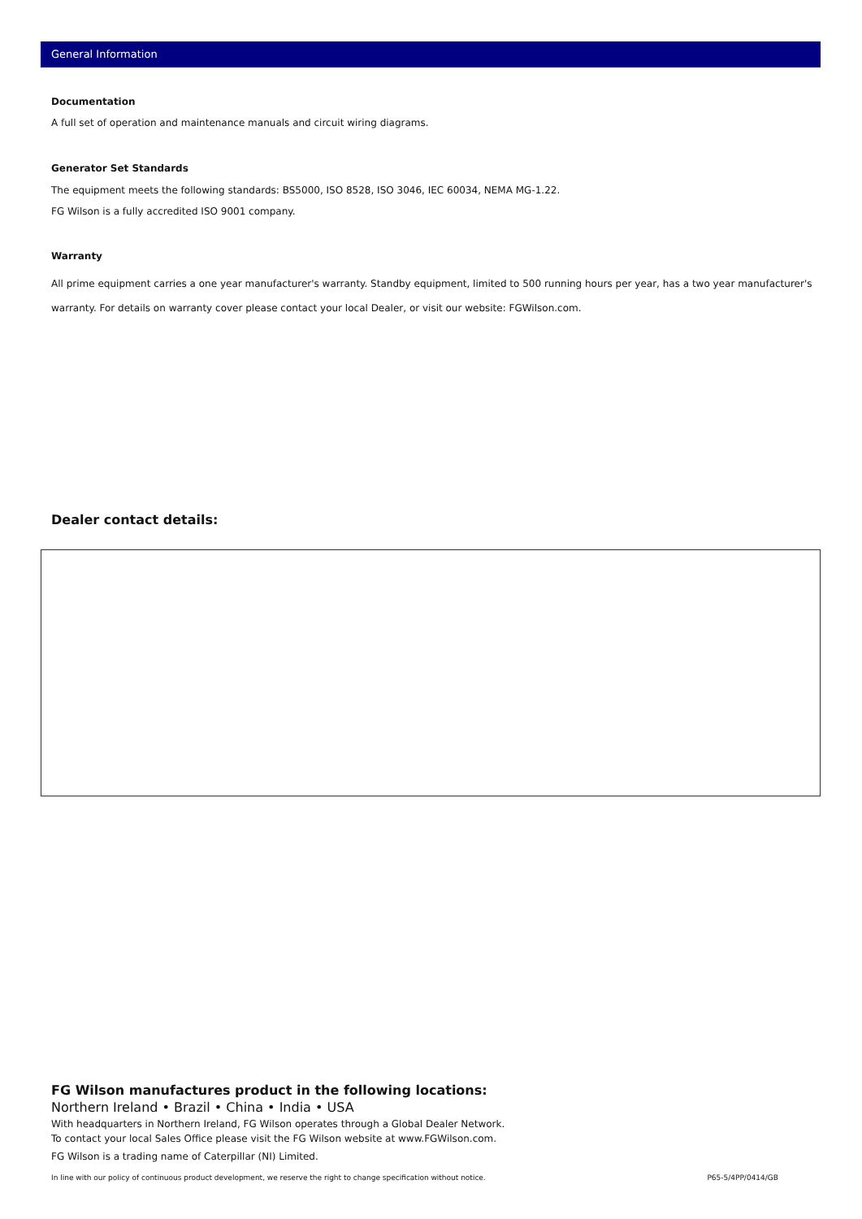General Information
Documentation
A full set of operation and maintenance manuals and circuit wiring diagrams.
Generator Set Standards
The equipment meets the following standards: BS5000, ISO 8528, ISO 3046, IEC 60034, NEMA MG-1.22.
FG Wilson is a fully accredited ISO 9001 company.
Warranty
All prime equipment carries a one year manufacturer's warranty. Standby equipment, limited to 500 running hours per year, has a two year manufacturer's warranty. For details on warranty cover please contact your local Dealer, or visit our website: FGWilson.com.
Dealer contact details:
FG Wilson manufactures product in the following locations:
Northern Ireland • Brazil • China • India • USA
With headquarters in Northern Ireland, FG Wilson operates through a Global Dealer Network.
To contact your local Sales Office please visit the FG Wilson website at www.FGWilson.com.
FG Wilson is a trading name of Caterpillar (NI) Limited.
In line with our policy of continuous product development, we reserve the right to change specification without notice. P65-5/4PP/0414/GB